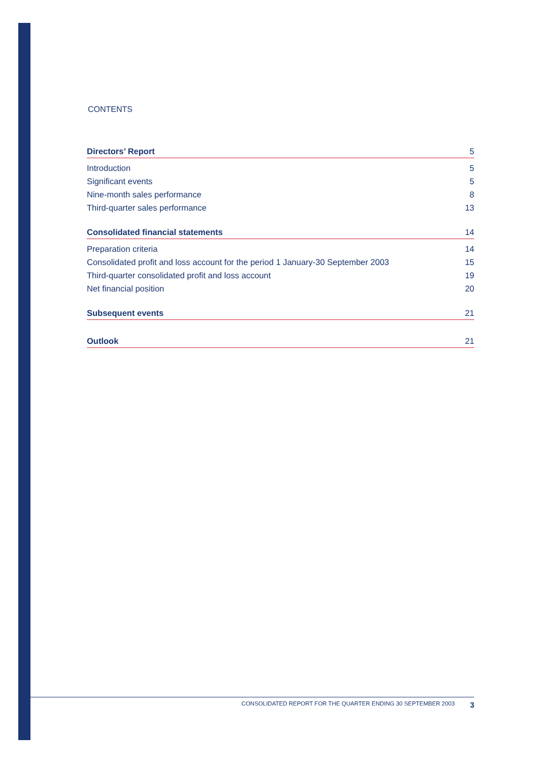CONTENTS
Directors’ Report 5
Introduction 5
Significant events 5
Nine-month sales performance 8
Third-quarter sales performance 13
Consolidated financial statements 14
Preparation criteria 14
Consolidated profit and loss account for the period 1 January-30 September 2003 15
Third-quarter consolidated profit and loss account 19
Net financial position 20
Subsequent events 21
Outlook 21
CONSOLIDATED REPORT FOR THE QUARTER ENDING 30 SEPTEMBER 2003 3